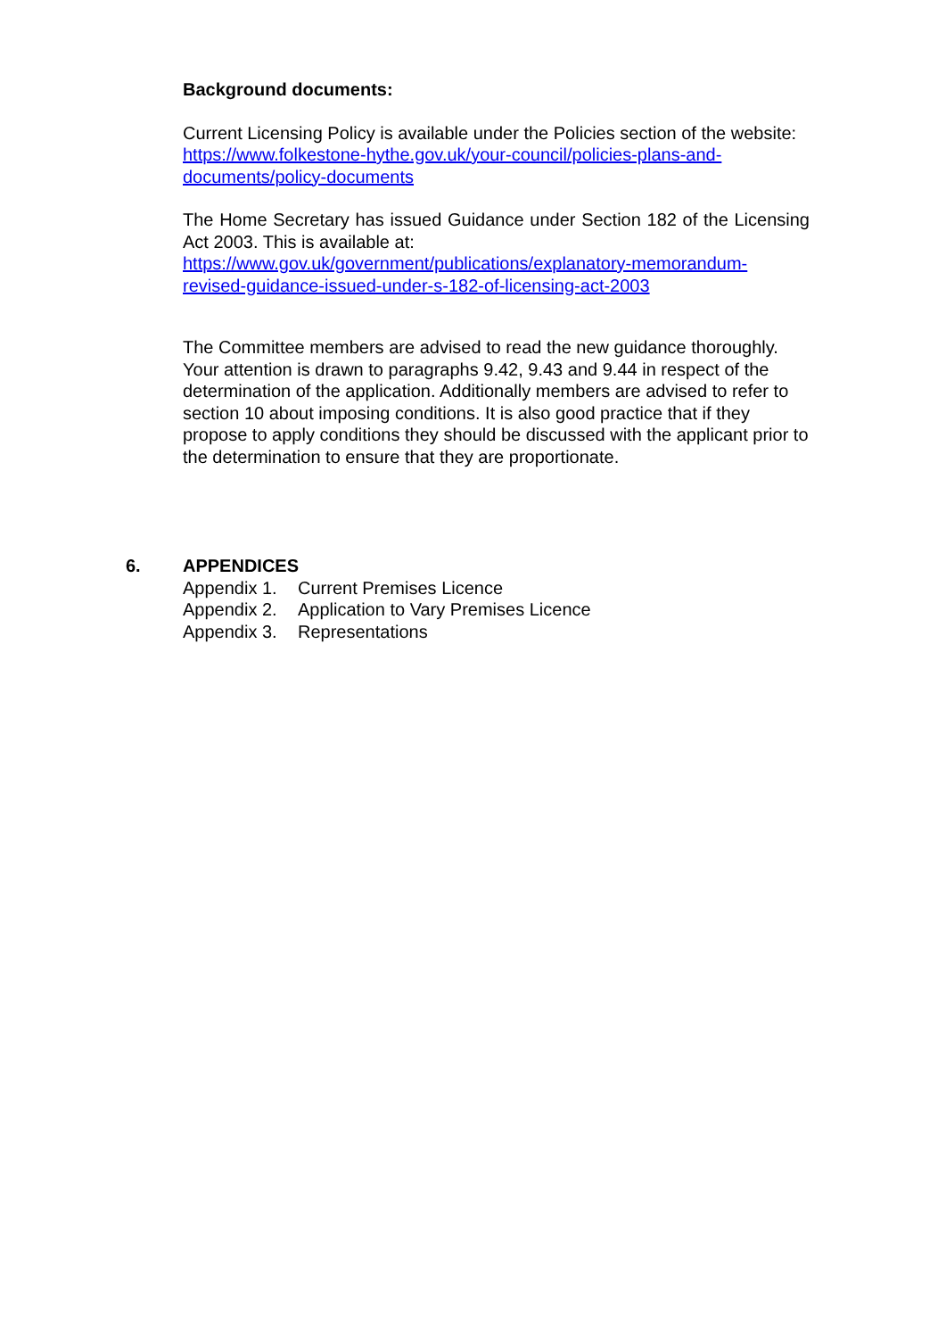Background documents:
Current Licensing Policy is available under the Policies section of the website:
https://www.folkestone-hythe.gov.uk/your-council/policies-plans-and-documents/policy-documents
The Home Secretary has issued Guidance under Section 182 of the Licensing Act 2003. This is available at:
https://www.gov.uk/government/publications/explanatory-memorandum-revised-guidance-issued-under-s-182-of-licensing-act-2003
The Committee members are advised to read the new guidance thoroughly. Your attention is drawn to paragraphs 9.42, 9.43 and 9.44 in respect of the determination of the application. Additionally members are advised to refer to section 10 about imposing conditions. It is also good practice that if they propose to apply conditions they should be discussed with the applicant prior to the determination to ensure that they are proportionate.
6. APPENDICES
Appendix 1. Current Premises Licence
Appendix 2. Application to Vary Premises Licence
Appendix 3. Representations